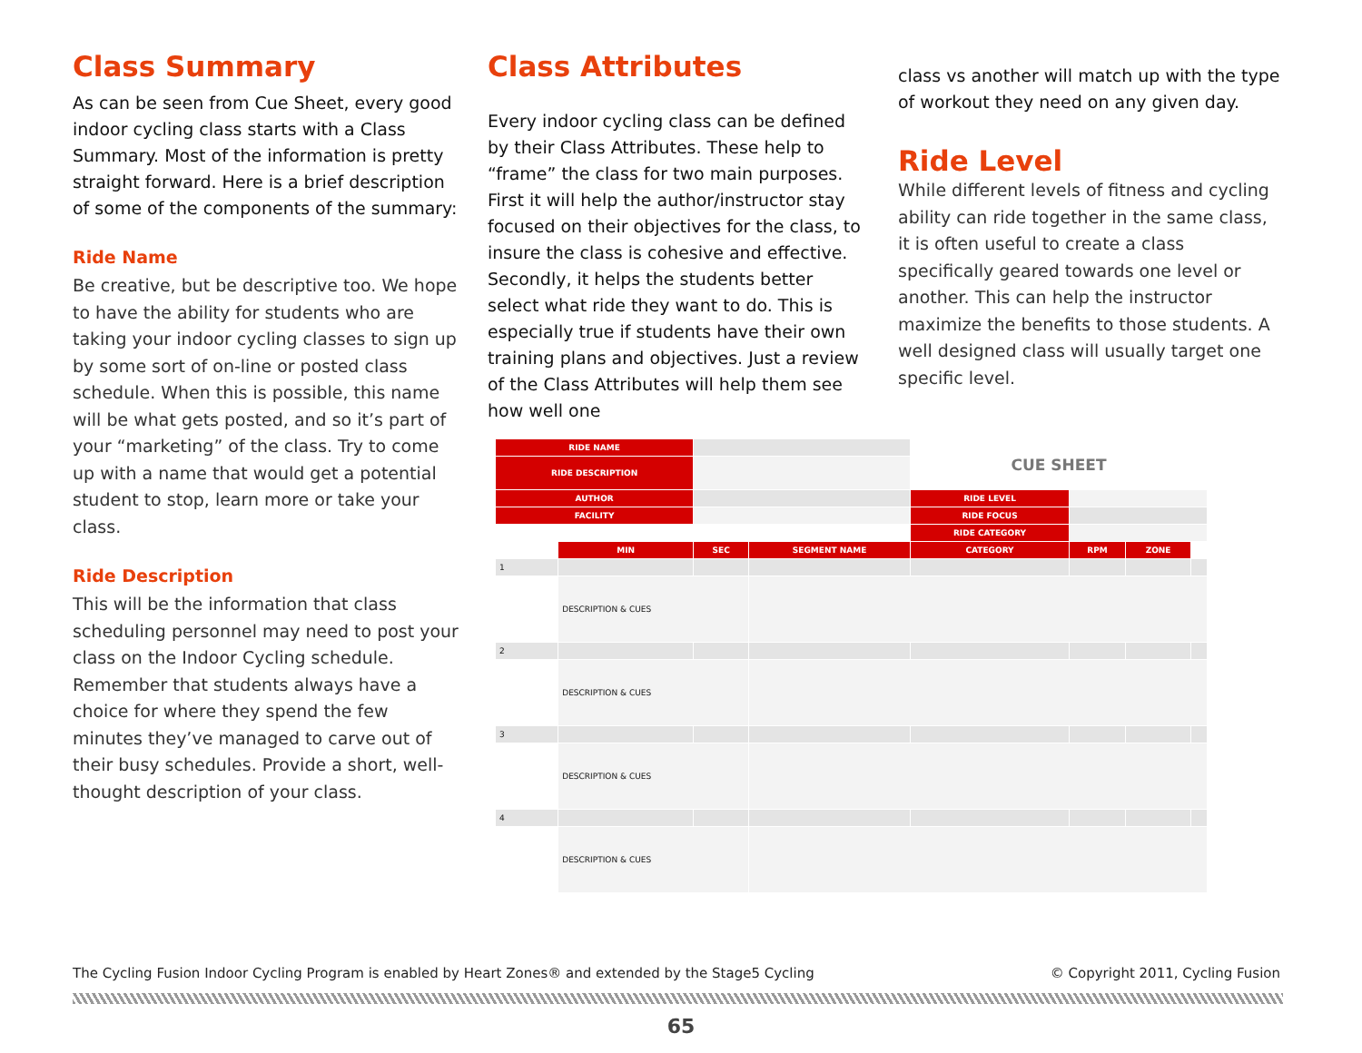Class Summary
As can be seen from Cue Sheet, every good indoor cycling class starts with a Class Summary. Most of the information is pretty straight forward. Here is a brief description of some of the components of the summary:
Ride Name
Be creative, but be descriptive too. We hope to have the ability for students who are taking your indoor cycling classes to sign up by some sort of on-line or posted class schedule. When this is possible, this name will be what gets posted, and so it’s part of your “marketing” of the class. Try to come up with a name that would get a potential student to stop, learn more or take your class.
Ride Description
This will be the information that class scheduling personnel may need to post your class on the Indoor Cycling schedule. Remember that students always have a choice for where they spend the few minutes they’ve managed to carve out of their busy schedules. Provide a short, well-thought description of your class.
Class Attributes
Every indoor cycling class can be defined by their Class Attributes. These help to “frame” the class for two main purposes. First it will help the author/instructor stay focused on their objectives for the class, to insure the class is cohesive and effective. Secondly, it helps the students better select what ride they want to do. This is especially true if students have their own training plans and objectives. Just a review of the Class Attributes will help them see how well one
class vs another will match up with the type of workout they need on any given day.
Ride Level
While different levels of fitness and cycling ability can ride together in the same class, it is often useful to create a class specifically geared towards one level or another. This can help the instructor maximize the benefits to those students. A well designed class will usually target one specific level.
| RIDE NAME | | | | CUE SHEET | | | |
| RIDE DESCRIPTION | | | | | | | |
| AUTHOR | | | | RIDE LEVEL | | | |
| FACILITY | | | | RIDE FOCUS | | | |
| | | | | RIDE CATEGORY | | | |
| | MIN | SEC | SEGMENT NAME | CATEGORY | RPM | ZONE | |
| 1 | | | | | | | |
| | DESCRIPTION & CUES | | | | | | |
| 2 | | | | | | | |
| | DESCRIPTION & CUES | | | | | | |
| 3 | | | | | | | |
| | DESCRIPTION & CUES | | | | | | |
| 4 | | | | | | | |
| | DESCRIPTION & CUES | | | | | | |
The Cycling Fusion Indoor Cycling Program is enabled by Heart Zones® and extended by the Stage5 Cycling © Copyright 2011, Cycling Fusion
65